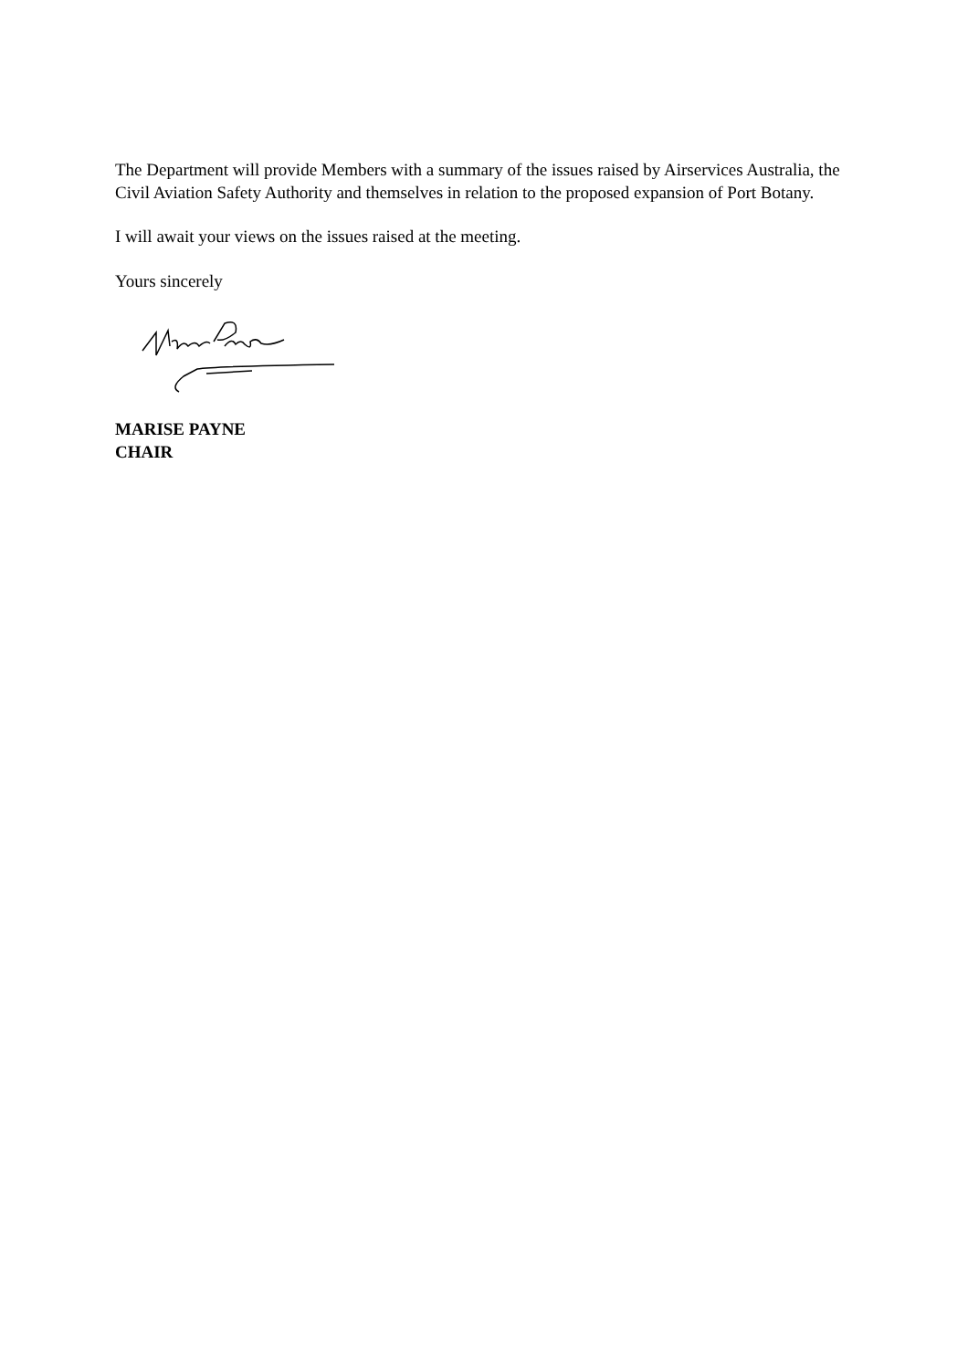The Department will provide Members with a summary of the issues raised by Airservices Australia, the Civil Aviation Safety Authority and themselves in relation to the proposed expansion of Port Botany.
I will await your views on the issues raised at the meeting.
Yours sincerely
MARISE PAYNE
CHAIR